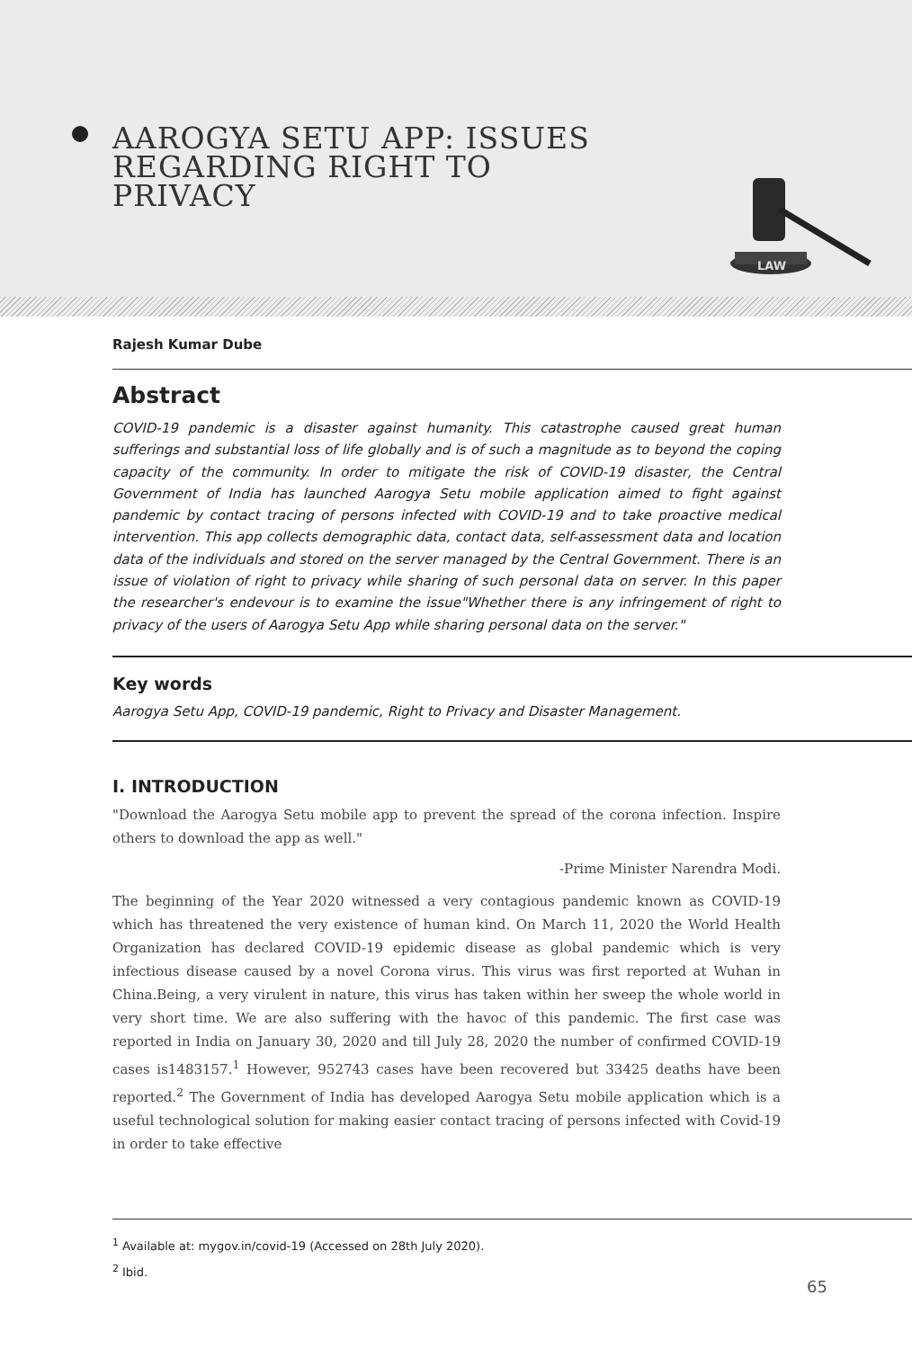AAROGYA SETU APP: ISSUES
REGARDING RIGHT TO
PRIVACY
LAW
Rajesh Kumar Dube
Abstract
COVID-19 pandemic is a disaster against humanity. This catastrophe caused great human sufferings and substantial loss of life globally and is of such a magnitude as to beyond the coping capacity of the community. In order to mitigate the risk of COVID-19 disaster, the Central Government of India has launched Aarogya Setu mobile application aimed to fight against pandemic by contact tracing of persons infected with COVID-19 and to take proactive medical intervention. This app collects demographic data, contact data, self-assessment data and location data of the individuals and stored on the server managed by the Central Government. There is an issue of violation of right to privacy while sharing of such personal data on server. In this paper the researcher's endevour is to examine the issue"Whether there is any infringement of right to privacy of the users of Aarogya Setu App while sharing personal data on the server."
Key words
Aarogya Setu App, COVID-19 pandemic, Right to Privacy and Disaster Management.
I. INTRODUCTION
"Download the Aarogya Setu mobile app to prevent the spread of the corona infection. Inspire others to download the app as well."
-Prime Minister Narendra Modi.
The beginning of the Year 2020 witnessed a very contagious pandemic known as COVID-19 which has threatened the very existence of human kind. On March 11, 2020 the World Health Organization has declared COVID-19 epidemic disease as global pandemic which is very infectious disease caused by a novel Corona virus. This virus was first reported at Wuhan in China.Being, a very virulent in nature, this virus has taken within her sweep the whole world in very short time. We are also suffering with the havoc of this pandemic. The first case was reported in India on January 30, 2020 and till July 28, 2020 the number of confirmed COVID-19 cases is1483157.<sup>1</sup> However, 952743 cases have been recovered but 33425 deaths have been reported.<sup>2</sup> The Government of India has developed Aarogya Setu mobile application which is a useful technological solution for making easier contact tracing of persons infected with Covid-19 in order to take effective
<sup>1</sup> Available at: mygov.in/covid-19 (Accessed on 28th July 2020).
<sup>2</sup> Ibid.
65